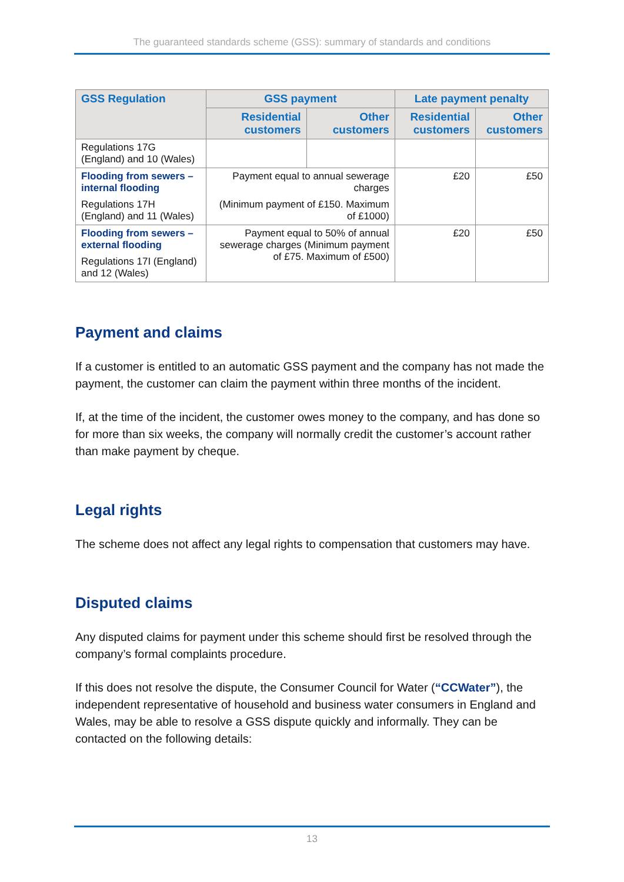The guaranteed standards scheme (GSS): summary of standards and conditions
| GSS Regulation | GSS payment | | Late payment penalty | |
| --- | --- | --- | --- | --- |
| | Residential customers | Other customers | Residential customers | Other customers |
| Regulations 17G (England) and 10 (Wales) | | | | |
| Flooding from sewers – internal flooding Regulations 17H (England) and 11 (Wales) | Payment equal to annual sewerage charges (Minimum payment of £150. Maximum of £1000) | | £20 | £50 |
| Flooding from sewers – external flooding Regulations 17I (England) and 12 (Wales) | Payment equal to 50% of annual sewerage charges (Minimum payment of £75. Maximum of £500) | | £20 | £50 |
Payment and claims
If a customer is entitled to an automatic GSS payment and the company has not made the payment, the customer can claim the payment within three months of the incident.
If, at the time of the incident, the customer owes money to the company, and has done so for more than six weeks, the company will normally credit the customer’s account rather than make payment by cheque.
Legal rights
The scheme does not affect any legal rights to compensation that customers may have.
Disputed claims
Any disputed claims for payment under this scheme should first be resolved through the company’s formal complaints procedure.
If this does not resolve the dispute, the Consumer Council for Water (“CCWater”), the independent representative of household and business water consumers in England and Wales, may be able to resolve a GSS dispute quickly and informally. They can be contacted on the following details:
13